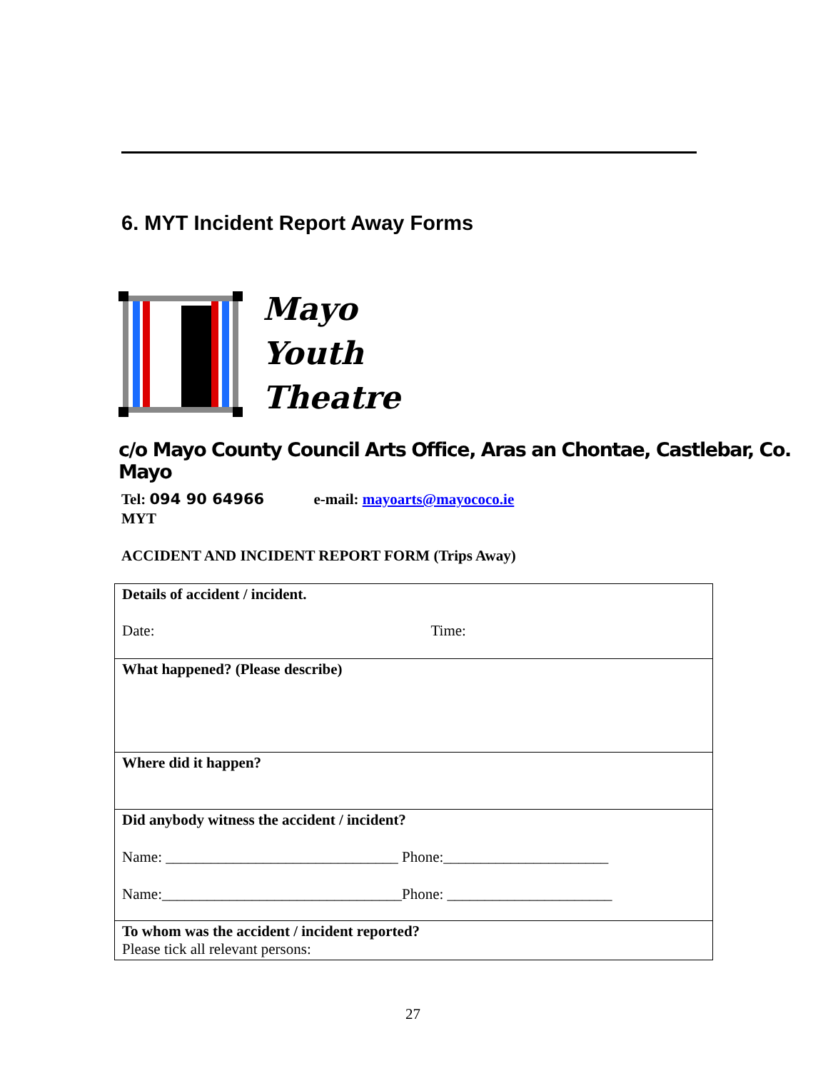6. MYT Incident Report Away Forms
Mayo
Youth
Theatre
c/o Mayo County Council Arts Office, Aras an Chontae, Castlebar, Co. Mayo
Tel: 094 90 64966 e-mail: mayoarts@mayococo.ie
MYT
ACCIDENT AND INCIDENT REPORT FORM (Trips Away)
| Details of accident / incident. Date: Time: |
| What happened? (Please describe) |
| Where did it happen? |
| Did anybody witness the accident / incident? Name: _______________________________ Phone:______________________ Name:________________________________Phone: ______________________ |
| To whom was the accident / incident reported? Please tick all relevant persons: |
27